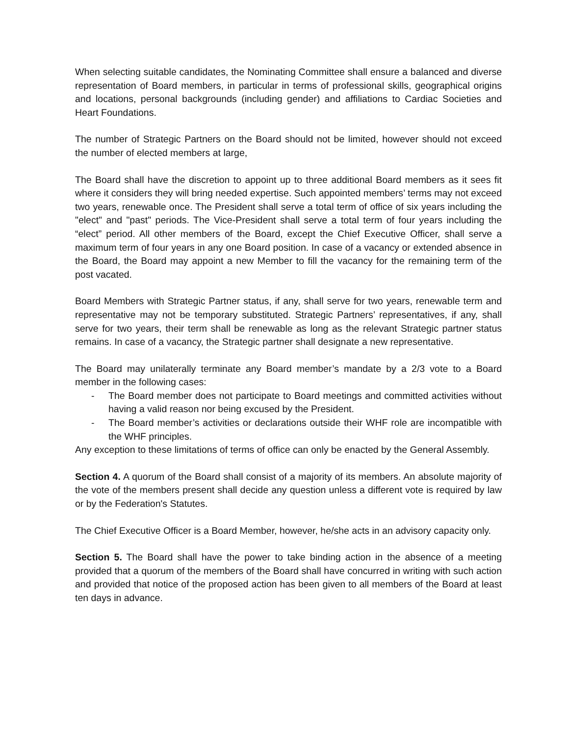When selecting suitable candidates, the Nominating Committee shall ensure a balanced and diverse representation of Board members, in particular in terms of professional skills, geographical origins and locations, personal backgrounds (including gender) and affiliations to Cardiac Societies and Heart Foundations.
The number of Strategic Partners on the Board should not be limited, however should not exceed the number of elected members at large,
The Board shall have the discretion to appoint up to three additional Board members as it sees fit where it considers they will bring needed expertise. Such appointed members’ terms may not exceed two years, renewable once. The President shall serve a total term of office of six years including the "elect" and "past" periods. The Vice-President shall serve a total term of four years including the “elect” period. All other members of the Board, except the Chief Executive Officer, shall serve a maximum term of four years in any one Board position. In case of a vacancy or extended absence in the Board, the Board may appoint a new Member to fill the vacancy for the remaining term of the post vacated.
Board Members with Strategic Partner status, if any, shall serve for two years, renewable term and representative may not be temporary substituted. Strategic Partners’ representatives, if any, shall serve for two years, their term shall be renewable as long as the relevant Strategic partner status remains. In case of a vacancy, the Strategic partner shall designate a new representative.
The Board may unilaterally terminate any Board member’s mandate by a 2/3 vote to a Board member in the following cases:
- The Board member does not participate to Board meetings and committed activities without having a valid reason nor being excused by the President.
- The Board member’s activities or declarations outside their WHF role are incompatible with the WHF principles.
Any exception to these limitations of terms of office can only be enacted by the General Assembly.
Section 4. A quorum of the Board shall consist of a majority of its members. An absolute majority of the vote of the members present shall decide any question unless a different vote is required by law or by the Federation's Statutes.
The Chief Executive Officer is a Board Member, however, he/she acts in an advisory capacity only.
Section 5. The Board shall have the power to take binding action in the absence of a meeting provided that a quorum of the members of the Board shall have concurred in writing with such action and provided that notice of the proposed action has been given to all members of the Board at least ten days in advance.